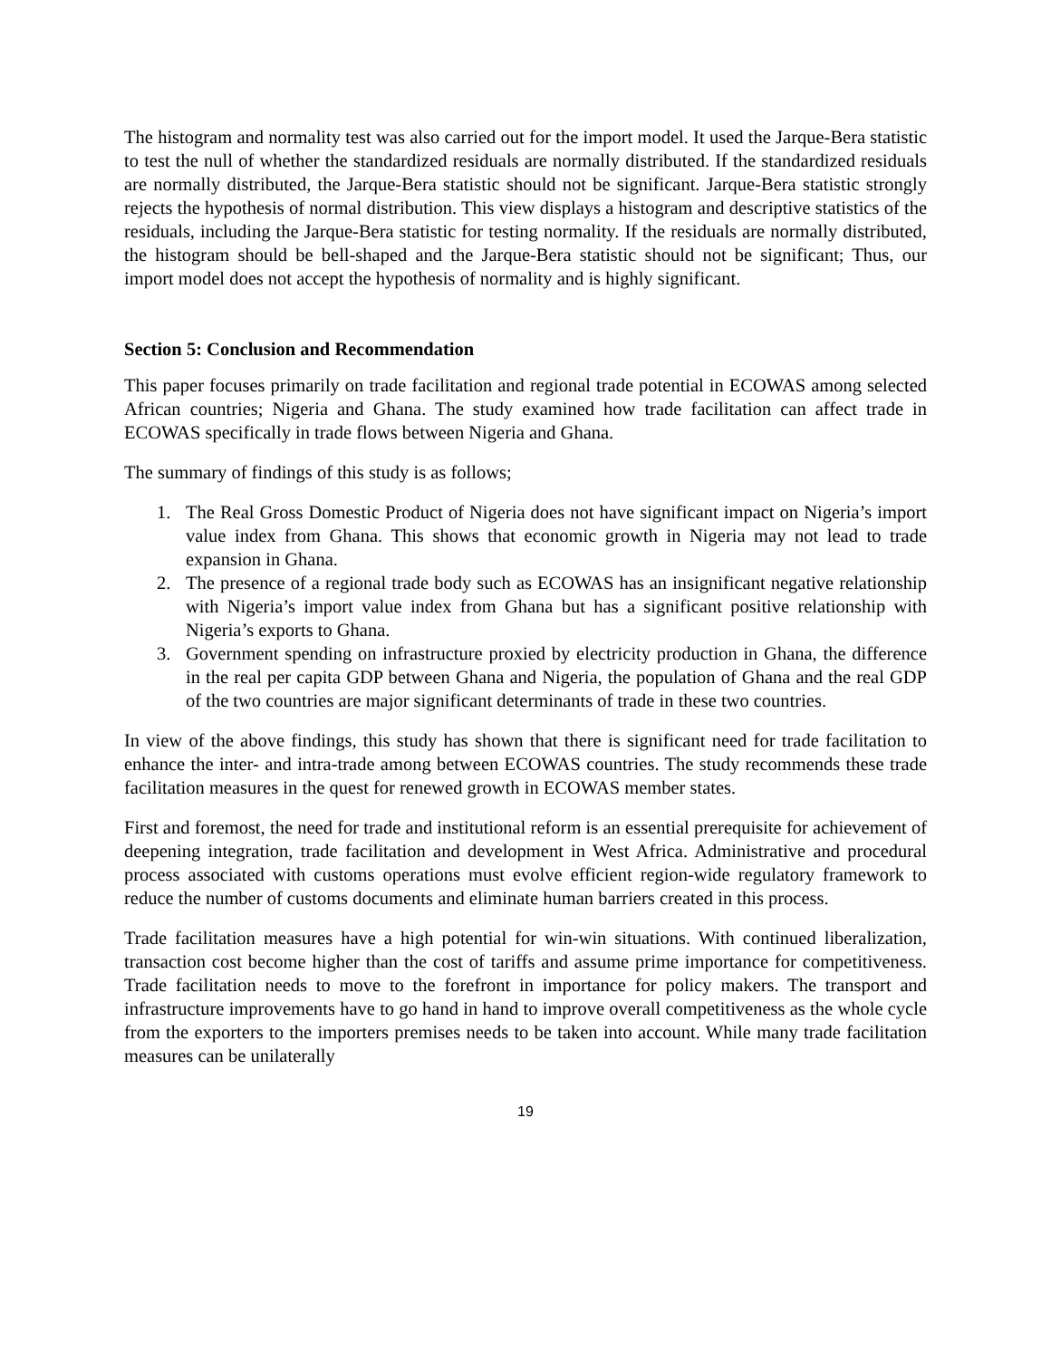The histogram and normality test was also carried out for the import model. It used the Jarque-Bera statistic to test the null of whether the standardized residuals are normally distributed. If the standardized residuals are normally distributed, the Jarque-Bera statistic should not be significant. Jarque-Bera statistic strongly rejects the hypothesis of normal distribution. This view displays a histogram and descriptive statistics of the residuals, including the Jarque-Bera statistic for testing normality. If the residuals are normally distributed, the histogram should be bell-shaped and the Jarque-Bera statistic should not be significant; Thus, our import model does not accept the hypothesis of normality and is highly significant.
Section 5: Conclusion and Recommendation
This paper focuses primarily on trade facilitation and regional trade potential in ECOWAS among selected African countries; Nigeria and Ghana. The study examined how trade facilitation can affect trade in ECOWAS specifically in trade flows between Nigeria and Ghana.
The summary of findings of this study is as follows;
1. The Real Gross Domestic Product of Nigeria does not have significant impact on Nigeria’s import value index from Ghana. This shows that economic growth in Nigeria may not lead to trade expansion in Ghana.
2. The presence of a regional trade body such as ECOWAS has an insignificant negative relationship with Nigeria’s import value index from Ghana but has a significant positive relationship with Nigeria’s exports to Ghana.
3. Government spending on infrastructure proxied by electricity production in Ghana, the difference in the real per capita GDP between Ghana and Nigeria, the population of Ghana and the real GDP of the two countries are major significant determinants of trade in these two countries.
In view of the above findings, this study has shown that there is significant need for trade facilitation to enhance the inter- and intra-trade among between ECOWAS countries. The study recommends these trade facilitation measures in the quest for renewed growth in ECOWAS member states.
First and foremost, the need for trade and institutional reform is an essential prerequisite for achievement of deepening integration, trade facilitation and development in West Africa. Administrative and procedural process associated with customs operations must evolve efficient region-wide regulatory framework to reduce the number of customs documents and eliminate human barriers created in this process.
Trade facilitation measures have a high potential for win-win situations. With continued liberalization, transaction cost become higher than the cost of tariffs and assume prime importance for competitiveness. Trade facilitation needs to move to the forefront in importance for policy makers. The transport and infrastructure improvements have to go hand in hand to improve overall competitiveness as the whole cycle from the exporters to the importers premises needs to be taken into account. While many trade facilitation measures can be unilaterally
19